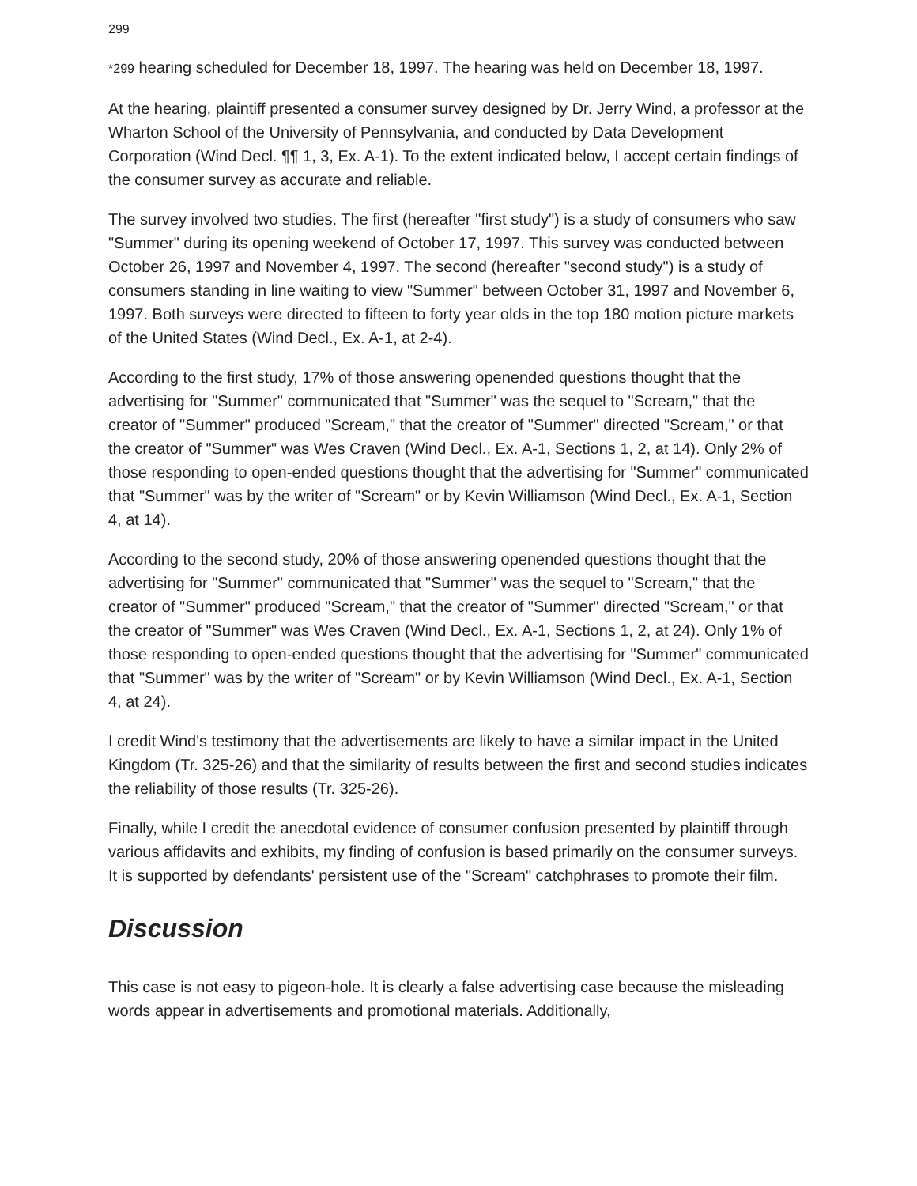299
*299 hearing scheduled for December 18, 1997. The hearing was held on December 18, 1997.
At the hearing, plaintiff presented a consumer survey designed by Dr. Jerry Wind, a professor at the Wharton School of the University of Pennsylvania, and conducted by Data Development Corporation (Wind Decl. ¶¶ 1, 3, Ex. A-1). To the extent indicated below, I accept certain findings of the consumer survey as accurate and reliable.
The survey involved two studies. The first (hereafter "first study") is a study of consumers who saw "Summer" during its opening weekend of October 17, 1997. This survey was conducted between October 26, 1997 and November 4, 1997. The second (hereafter "second study") is a study of consumers standing in line waiting to view "Summer" between October 31, 1997 and November 6, 1997. Both surveys were directed to fifteen to forty year olds in the top 180 motion picture markets of the United States (Wind Decl., Ex. A-1, at 2-4).
According to the first study, 17% of those answering openended questions thought that the advertising for "Summer" communicated that "Summer" was the sequel to "Scream," that the creator of "Summer" produced "Scream," that the creator of "Summer" directed "Scream," or that the creator of "Summer" was Wes Craven (Wind Decl., Ex. A-1, Sections 1, 2, at 14). Only 2% of those responding to open-ended questions thought that the advertising for "Summer" communicated that "Summer" was by the writer of "Scream" or by Kevin Williamson (Wind Decl., Ex. A-1, Section 4, at 14).
According to the second study, 20% of those answering openended questions thought that the advertising for "Summer" communicated that "Summer" was the sequel to "Scream," that the creator of "Summer" produced "Scream," that the creator of "Summer" directed "Scream," or that the creator of "Summer" was Wes Craven (Wind Decl., Ex. A-1, Sections 1, 2, at 24). Only 1% of those responding to open-ended questions thought that the advertising for "Summer" communicated that "Summer" was by the writer of "Scream" or by Kevin Williamson (Wind Decl., Ex. A-1, Section 4, at 24).
I credit Wind's testimony that the advertisements are likely to have a similar impact in the United Kingdom (Tr. 325-26) and that the similarity of results between the first and second studies indicates the reliability of those results (Tr. 325-26).
Finally, while I credit the anecdotal evidence of consumer confusion presented by plaintiff through various affidavits and exhibits, my finding of confusion is based primarily on the consumer surveys. It is supported by defendants' persistent use of the "Scream" catchphrases to promote their film.
Discussion
This case is not easy to pigeon-hole. It is clearly a false advertising case because the misleading words appear in advertisements and promotional materials. Additionally,